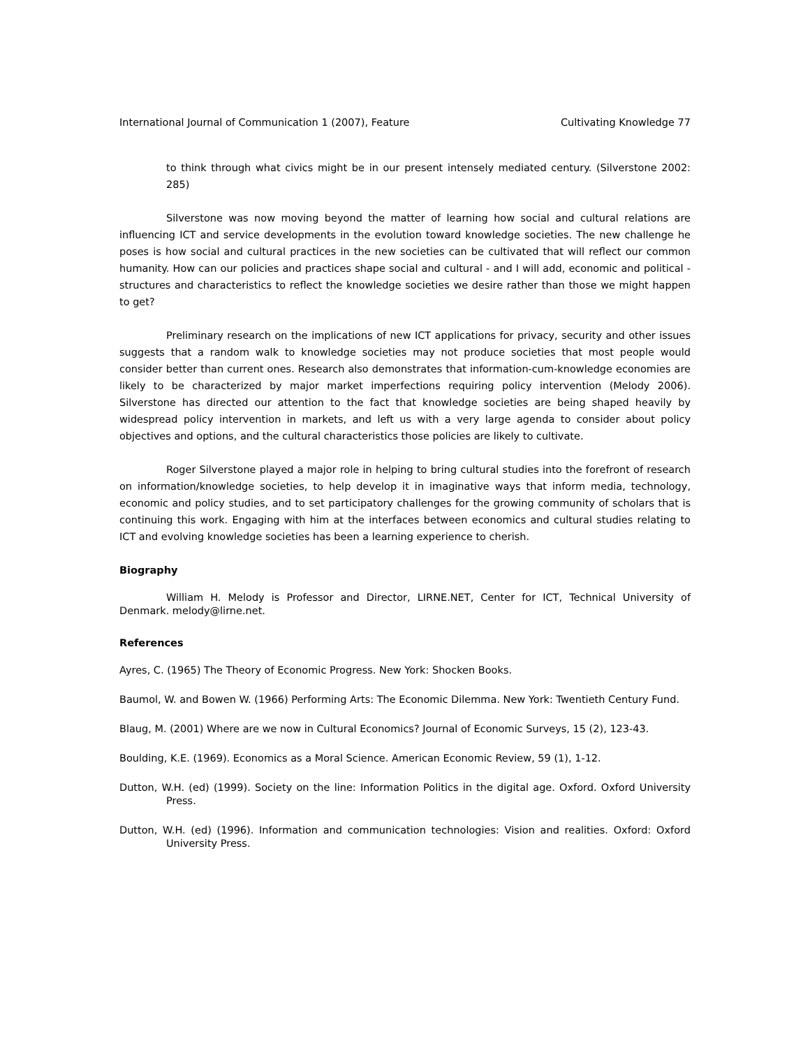International Journal of Communication 1 (2007), Feature Cultivating Knowledge 77
to think through what civics might be in our present intensely mediated century. (Silverstone 2002: 285)
Silverstone was now moving beyond the matter of learning how social and cultural relations are influencing ICT and service developments in the evolution toward knowledge societies. The new challenge he poses is how social and cultural practices in the new societies can be cultivated that will reflect our common humanity. How can our policies and practices shape social and cultural - and I will add, economic and political - structures and characteristics to reflect the knowledge societies we desire rather than those we might happen to get?
Preliminary research on the implications of new ICT applications for privacy, security and other issues suggests that a random walk to knowledge societies may not produce societies that most people would consider better than current ones. Research also demonstrates that information-cum-knowledge economies are likely to be characterized by major market imperfections requiring policy intervention (Melody 2006). Silverstone has directed our attention to the fact that knowledge societies are being shaped heavily by widespread policy intervention in markets, and left us with a very large agenda to consider about policy objectives and options, and the cultural characteristics those policies are likely to cultivate.
Roger Silverstone played a major role in helping to bring cultural studies into the forefront of research on information/knowledge societies, to help develop it in imaginative ways that inform media, technology, economic and policy studies, and to set participatory challenges for the growing community of scholars that is continuing this work. Engaging with him at the interfaces between economics and cultural studies relating to ICT and evolving knowledge societies has been a learning experience to cherish.
Biography
William H. Melody is Professor and Director, LIRNE.NET, Center for ICT, Technical University of Denmark. melody@lirne.net.
References
Ayres, C. (1965) The Theory of Economic Progress. New York: Shocken Books.
Baumol, W. and Bowen W. (1966) Performing Arts: The Economic Dilemma. New York: Twentieth Century Fund.
Blaug, M. (2001) Where are we now in Cultural Economics? Journal of Economic Surveys, 15 (2), 123-43.
Boulding, K.E. (1969). Economics as a Moral Science. American Economic Review, 59 (1), 1-12.
Dutton, W.H. (ed) (1999). Society on the line: Information Politics in the digital age. Oxford. Oxford University Press.
Dutton, W.H. (ed) (1996). Information and communication technologies: Vision and realities. Oxford: Oxford University Press.